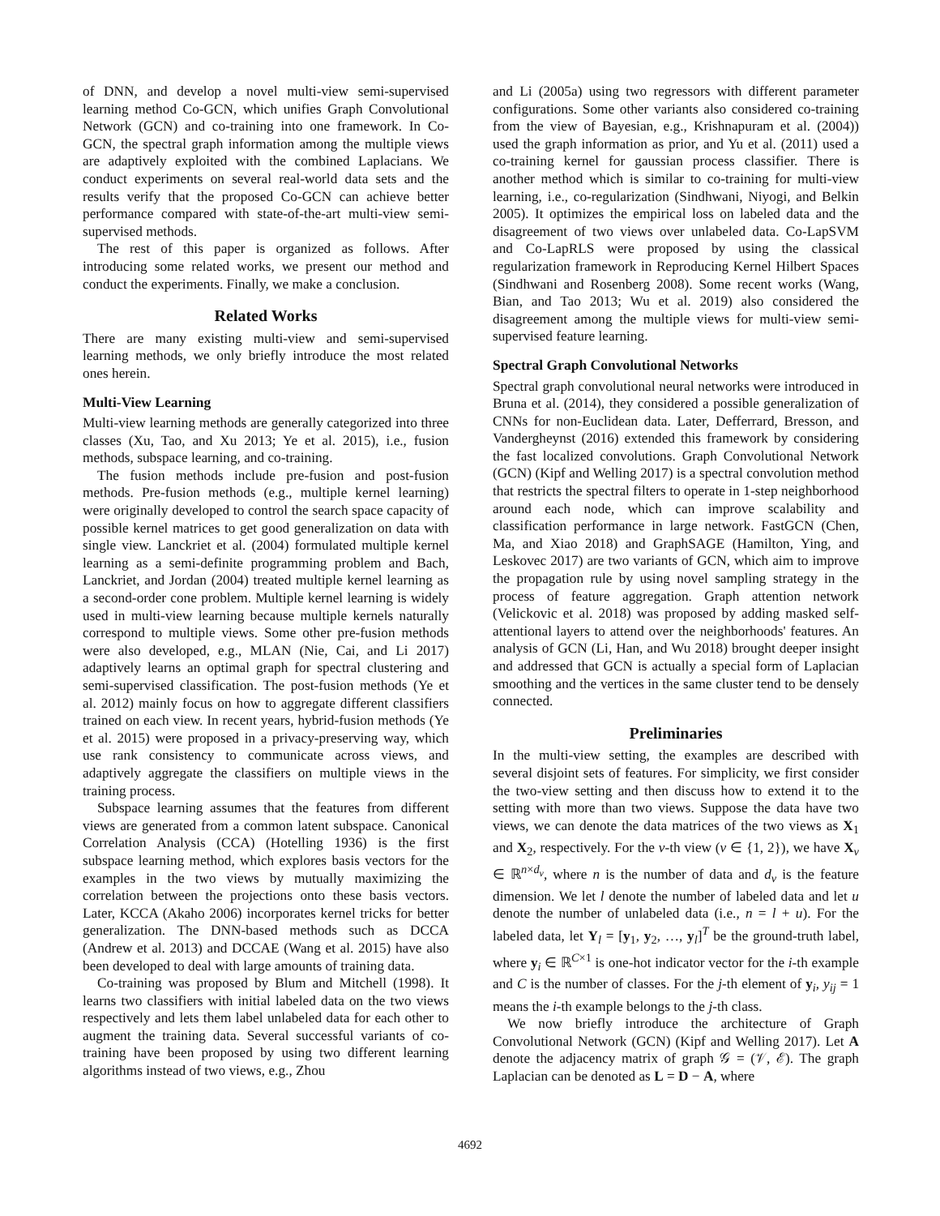of DNN, and develop a novel multi-view semi-supervised learning method Co-GCN, which unifies Graph Convolutional Network (GCN) and co-training into one framework. In Co-GCN, the spectral graph information among the multiple views are adaptively exploited with the combined Laplacians. We conduct experiments on several real-world data sets and the results verify that the proposed Co-GCN can achieve better performance compared with state-of-the-art multi-view semi-supervised methods.
The rest of this paper is organized as follows. After introducing some related works, we present our method and conduct the experiments. Finally, we make a conclusion.
Related Works
There are many existing multi-view and semi-supervised learning methods, we only briefly introduce the most related ones herein.
Multi-View Learning
Multi-view learning methods are generally categorized into three classes (Xu, Tao, and Xu 2013; Ye et al. 2015), i.e., fusion methods, subspace learning, and co-training.
The fusion methods include pre-fusion and post-fusion methods. Pre-fusion methods (e.g., multiple kernel learning) were originally developed to control the search space capacity of possible kernel matrices to get good generalization on data with single view. Lanckriet et al. (2004) formulated multiple kernel learning as a semi-definite programming problem and Bach, Lanckriet, and Jordan (2004) treated multiple kernel learning as a second-order cone problem. Multiple kernel learning is widely used in multi-view learning because multiple kernels naturally correspond to multiple views. Some other pre-fusion methods were also developed, e.g., MLAN (Nie, Cai, and Li 2017) adaptively learns an optimal graph for spectral clustering and semi-supervised classification. The post-fusion methods (Ye et al. 2012) mainly focus on how to aggregate different classifiers trained on each view. In recent years, hybrid-fusion methods (Ye et al. 2015) were proposed in a privacy-preserving way, which use rank consistency to communicate across views, and adaptively aggregate the classifiers on multiple views in the training process.
Subspace learning assumes that the features from different views are generated from a common latent subspace. Canonical Correlation Analysis (CCA) (Hotelling 1936) is the first subspace learning method, which explores basis vectors for the examples in the two views by mutually maximizing the correlation between the projections onto these basis vectors. Later, KCCA (Akaho 2006) incorporates kernel tricks for better generalization. The DNN-based methods such as DCCA (Andrew et al. 2013) and DCCAE (Wang et al. 2015) have also been developed to deal with large amounts of training data.
Co-training was proposed by Blum and Mitchell (1998). It learns two classifiers with initial labeled data on the two views respectively and lets them label unlabeled data for each other to augment the training data. Several successful variants of co-training have been proposed by using two different learning algorithms instead of two views, e.g., Zhou
and Li (2005a) using two regressors with different parameter configurations. Some other variants also considered co-training from the view of Bayesian, e.g., Krishnapuram et al. (2004)) used the graph information as prior, and Yu et al. (2011) used a co-training kernel for gaussian process classifier. There is another method which is similar to co-training for multi-view learning, i.e., co-regularization (Sindhwani, Niyogi, and Belkin 2005). It optimizes the empirical loss on labeled data and the disagreement of two views over unlabeled data. Co-LapSVM and Co-LapRLS were proposed by using the classical regularization framework in Reproducing Kernel Hilbert Spaces (Sindhwani and Rosenberg 2008). Some recent works (Wang, Bian, and Tao 2013; Wu et al. 2019) also considered the disagreement among the multiple views for multi-view semi-supervised feature learning.
Spectral Graph Convolutional Networks
Spectral graph convolutional neural networks were introduced in Bruna et al. (2014), they considered a possible generalization of CNNs for non-Euclidean data. Later, Defferrard, Bresson, and Vandergheynst (2016) extended this framework by considering the fast localized convolutions. Graph Convolutional Network (GCN) (Kipf and Welling 2017) is a spectral convolution method that restricts the spectral filters to operate in 1-step neighborhood around each node, which can improve scalability and classification performance in large network. FastGCN (Chen, Ma, and Xiao 2018) and GraphSAGE (Hamilton, Ying, and Leskovec 2017) are two variants of GCN, which aim to improve the propagation rule by using novel sampling strategy in the process of feature aggregation. Graph attention network (Velickovic et al. 2018) was proposed by adding masked self-attentional layers to attend over the neighborhoods' features. An analysis of GCN (Li, Han, and Wu 2018) brought deeper insight and addressed that GCN is actually a special form of Laplacian smoothing and the vertices in the same cluster tend to be densely connected.
Preliminaries
In the multi-view setting, the examples are described with several disjoint sets of features. For simplicity, we first consider the two-view setting and then discuss how to extend it to the setting with more than two views. Suppose the data have two views, we can denote the data matrices of the two views as X<sub>1</sub> and X<sub>2</sub>, respectively. For the v-th view (v ∈ {1, 2}), we have X<sub>v</sub> ∈ ℝ<sup>n×d<sub>v</sub></sup>, where n is the number of data and d<sub>v</sub> is the feature dimension. We let l denote the number of labeled data and let u denote the number of unlabeled data (i.e., n = l + u). For the labeled data, let Y<sub>l</sub> = [y<sub>1</sub>, y<sub>2</sub>, …, y<sub>l</sub>]<sup>T</sup> be the ground-truth label, where y<sub>i</sub> ∈ ℝ<sup>C×1</sup> is one-hot indicator vector for the i-th example and C is the number of classes. For the j-th element of y<sub>i</sub>, y<sub>ij</sub> = 1 means the i-th example belongs to the j-th class.
We now briefly introduce the architecture of Graph Convolutional Network (GCN) (Kipf and Welling 2017). Let A denote the adjacency matrix of graph 𝒢 = (𝒱, ℰ). The graph Laplacian can be denoted as L = D − A, where
4692